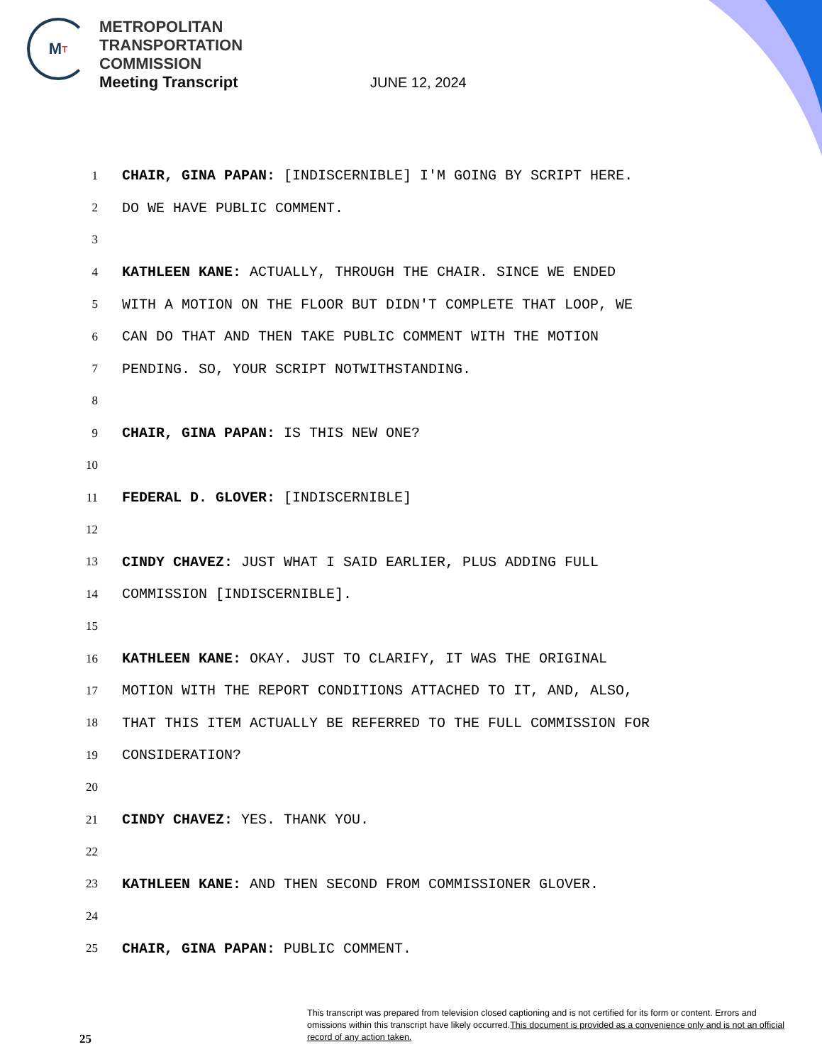M T
METROPOLITAN
TRANSPORTATION
COMMISSION
Meeting Transcript
JUNE 12, 2024
1 CHAIR, GINA PAPAN: [INDISCERNIBLE] I'M GOING BY SCRIPT HERE.
2 DO WE HAVE PUBLIC COMMENT.
3
4 KATHLEEN KANE: ACTUALLY, THROUGH THE CHAIR. SINCE WE ENDED
5 WITH A MOTION ON THE FLOOR BUT DIDN'T COMPLETE THAT LOOP, WE
6 CAN DO THAT AND THEN TAKE PUBLIC COMMENT WITH THE MOTION
7 PENDING. SO, YOUR SCRIPT NOTWITHSTANDING.
8
9 CHAIR, GINA PAPAN: IS THIS NEW ONE?
10
11 FEDERAL D. GLOVER: [INDISCERNIBLE]
12
13 CINDY CHAVEZ: JUST WHAT I SAID EARLIER, PLUS ADDING FULL
14 COMMISSION [INDISCERNIBLE].
15
16 KATHLEEN KANE: OKAY. JUST TO CLARIFY, IT WAS THE ORIGINAL
17 MOTION WITH THE REPORT CONDITIONS ATTACHED TO IT, AND, ALSO,
18 THAT THIS ITEM ACTUALLY BE REFERRED TO THE FULL COMMISSION FOR
19 CONSIDERATION?
20
21 CINDY CHAVEZ: YES. THANK YOU.
22
23 KATHLEEN KANE: AND THEN SECOND FROM COMMISSIONER GLOVER.
24
25 CHAIR, GINA PAPAN: PUBLIC COMMENT.
This transcript was prepared from television closed captioning and is not certified for its form or content. Errors and omissions within this transcript have likely occurred.This document is provided as a convenience only and is not an official record of any action taken.
25